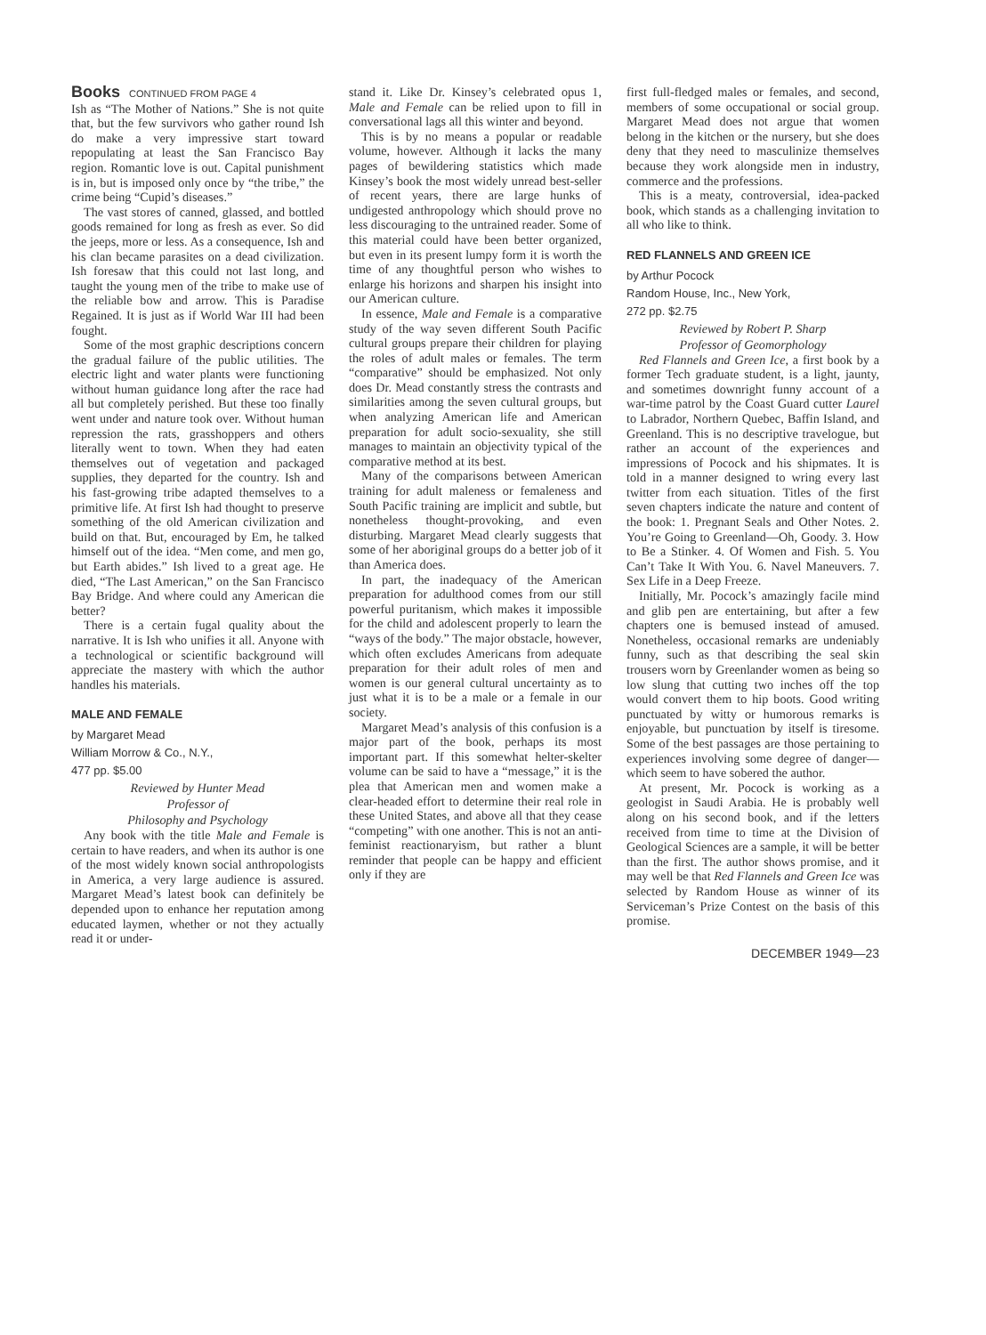Books CONTINUED FROM PAGE 4
Ish as “The Mother of Nations.” She is not quite that, but the few survivors who gather round Ish do make a very impressive start toward repopulating at least the San Francisco Bay region. Romantic love is out. Capital punishment is in, but is imposed only once by “the tribe,” the crime being “Cupid’s diseases.”
The vast stores of canned, glassed, and bottled goods remained for long as fresh as ever. So did the jeeps, more or less. As a consequence, Ish and his clan became parasites on a dead civilization. Ish foresaw that this could not last long, and taught the young men of the tribe to make use of the reliable bow and arrow. This is Paradise Regained. It is just as if World War III had been fought.
Some of the most graphic descriptions concern the gradual failure of the public utilities. The electric light and water plants were functioning without human guidance long after the race had all but completely perished. But these too finally went under and nature took over. Without human repression the rats, grasshoppers and others literally went to town. When they had eaten themselves out of vegetation and packaged supplies, they departed for the country. Ish and his fast-growing tribe adapted themselves to a primitive life. At first Ish had thought to preserve something of the old American civilization and build on that. But, encouraged by Em, he talked himself out of the idea. “Men come, and men go, but Earth abides.” Ish lived to a great age. He died, “The Last American,” on the San Francisco Bay Bridge. And where could any American die better?
There is a certain fugal quality about the narrative. It is Ish who unifies it all. Anyone with a technological or scientific background will appreciate the mastery with which the author handles his materials.
MALE AND FEMALE
by Margaret Mead
William Morrow & Co., N.Y.,
477 pp. $5.00
Reviewed by Hunter Mead
Professor of
Philosophy and Psychology
Any book with the title Male and Female is certain to have readers, and when its author is one of the most widely known social anthropologists in America, a very large audience is assured. Margaret Mead’s latest book can definitely be depended upon to enhance her reputation among educated laymen, whether or not they actually read it or under-
stand it. Like Dr. Kinsey’s celebrated opus 1, Male and Female can be relied upon to fill in conversational lags all this winter and beyond.
This is by no means a popular or readable volume, however. Although it lacks the many pages of bewildering statistics which made Kinsey’s book the most widely unread best-seller of recent years, there are large hunks of undigested anthropology which should prove no less discouraging to the untrained reader. Some of this material could have been better organized, but even in its present lumpy form it is worth the time of any thoughtful person who wishes to enlarge his horizons and sharpen his insight into our American culture.
In essence, Male and Female is a comparative study of the way seven different South Pacific cultural groups prepare their children for playing the roles of adult males or females. The term “comparative” should be emphasized. Not only does Dr. Mead constantly stress the contrasts and similarities among the seven cultural groups, but when analyzing American life and American preparation for adult socio-sexuality, she still manages to maintain an objectivity typical of the comparative method at its best.
Many of the comparisons between American training for adult maleness or femaleness and South Pacific training are implicit and subtle, but nonetheless thought-provoking, and even disturbing. Margaret Mead clearly suggests that some of her aboriginal groups do a better job of it than America does.
In part, the inadequacy of the American preparation for adulthood comes from our still powerful puritanism, which makes it impossible for the child and adolescent properly to learn the “ways of the body.” The major obstacle, however, which often excludes Americans from adequate preparation for their adult roles of men and women is our general cultural uncertainty as to just what it is to be a male or a female in our society.
Margaret Mead’s analysis of this confusion is a major part of the book, perhaps its most important part. If this somewhat helter-skelter volume can be said to have a “message,” it is the plea that American men and women make a clear-headed effort to determine their real role in these United States, and above all that they cease “competing” with one another. This is not an anti-feminist reactionaryism, but rather a blunt reminder that people can be happy and efficient only if they are
first full-fledged males or females, and second, members of some occupational or social group. Margaret Mead does not argue that women belong in the kitchen or the nursery, but she does deny that they need to masculinize themselves because they work alongside men in industry, commerce and the professions.
This is a meaty, controversial, idea-packed book, which stands as a challenging invitation to all who like to think.
RED FLANNELS AND GREEN ICE
by Arthur Pocock
Random House, Inc., New York,
272 pp. $2.75
Reviewed by Robert P. Sharp
Professor of Geomorphology
Red Flannels and Green Ice, a first book by a former Tech graduate student, is a light, jaunty, and sometimes downright funny account of a war-time patrol by the Coast Guard cutter Laurel to Labrador, Northern Quebec, Baffin Island, and Greenland. This is no descriptive travelogue, but rather an account of the experiences and impressions of Pocock and his shipmates. It is told in a manner designed to wring every last twitter from each situation. Titles of the first seven chapters indicate the nature and content of the book: 1. Pregnant Seals and Other Notes. 2. You’re Going to Greenland—Oh, Goody. 3. How to Be a Stinker. 4. Of Women and Fish. 5. You Can’t Take It With You. 6. Navel Maneuvers. 7. Sex Life in a Deep Freeze.
Initially, Mr. Pocock’s amazingly facile mind and glib pen are entertaining, but after a few chapters one is bemused instead of amused. Nonetheless, occasional remarks are undeniably funny, such as that describing the seal skin trousers worn by Greenlander women as being so low slung that cutting two inches off the top would convert them to hip boots. Good writing punctuated by witty or humorous remarks is enjoyable, but punctuation by itself is tiresome. Some of the best passages are those pertaining to experiences involving some degree of danger—which seem to have sobered the author.
At present, Mr. Pocock is working as a geologist in Saudi Arabia. He is probably well along on his second book, and if the letters received from time to time at the Division of Geological Sciences are a sample, it will be better than the first. The author shows promise, and it may well be that Red Flannels and Green Ice was selected by Random House as winner of its Serviceman’s Prize Contest on the basis of this promise.
DECEMBER 1949—23